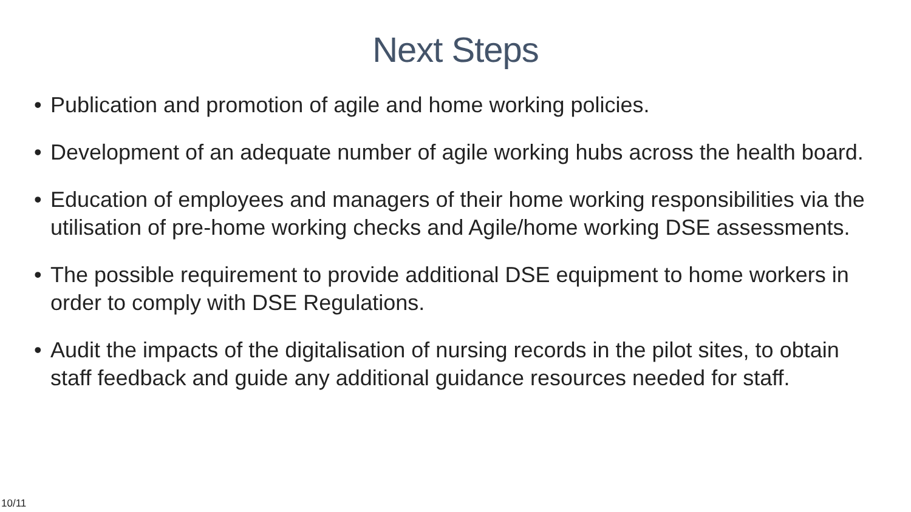Next Steps
• Publication and promotion of agile and home working policies.
• Development of an adequate number of agile working hubs across the health board.
• Education of employees and managers of their home working responsibilities via the utilisation of pre-home working checks and Agile/home working DSE assessments.
• The possible requirement to provide additional DSE equipment to home workers in order to comply with DSE Regulations.
• Audit the impacts of the digitalisation of nursing records in the pilot sites, to obtain staff feedback and guide any additional guidance resources needed for staff.
10/11